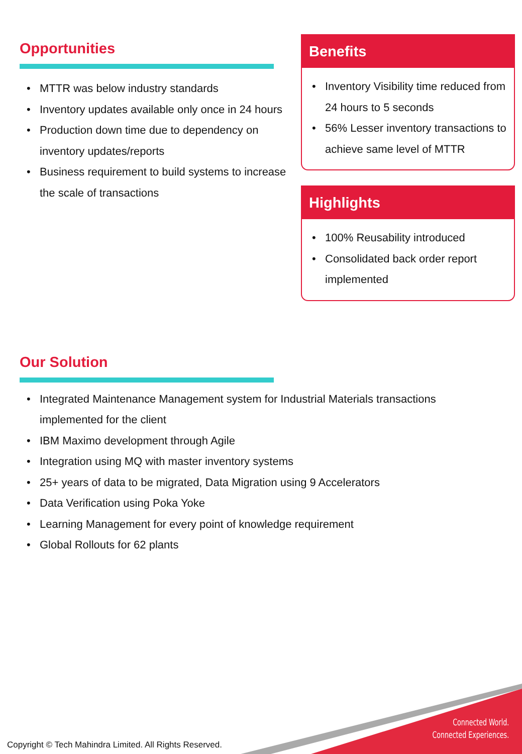Opportunities
• MTTR was below industry standards
• Inventory updates available only once in 24 hours
• Production down time due to dependency on inventory updates/reports
• Business requirement to build systems to increase the scale of transactions
Benefits
• Inventory Visibility time reduced from 24 hours to 5 seconds
• 56% Lesser inventory transactions to achieve same level of MTTR
Highlights
• 100% Reusability introduced
• Consolidated back order report implemented
Our Solution
• Integrated Maintenance Management system for Industrial Materials transactions implemented for the client
• IBM Maximo development through Agile
• Integration using MQ with master inventory systems
• 25+ years of data to be migrated, Data Migration using 9 Accelerators
• Data Verification using Poka Yoke
• Learning Management for every point of knowledge requirement
• Global Rollouts for 62 plants
Connected World.
Connected Experiences.
Copyright © Tech Mahindra Limited. All Rights Reserved.